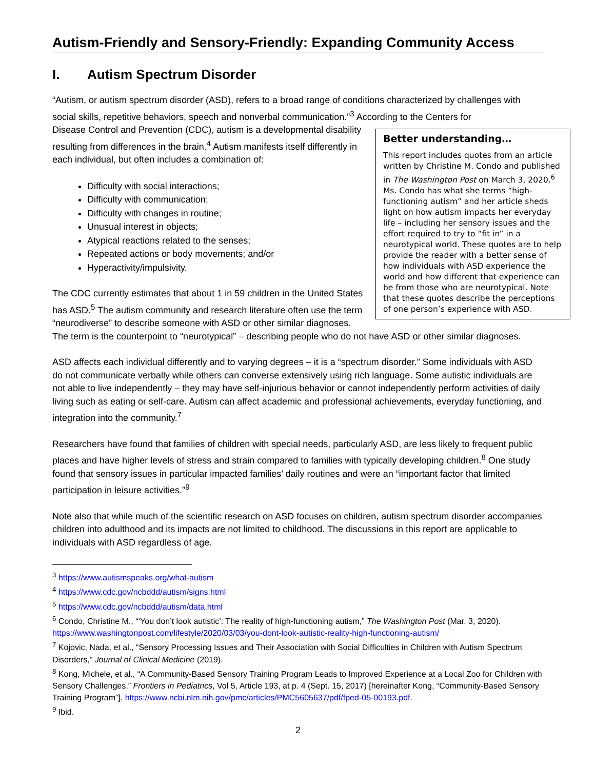Autism-Friendly and Sensory-Friendly: Expanding Community Access
I. Autism Spectrum Disorder
“Autism, or autism spectrum disorder (ASD), refers to a broad range of conditions characterized by challenges with social skills, repetitive behaviors, speech and nonverbal communication.”<sup>3</sup> According to the Centers for
Better understanding…
This report includes quotes from an article written by Christine M. Condo and published in The Washington Post on March 3, 2020.<sup>6</sup> Ms. Condo has what she terms “high-functioning autism” and her article sheds light on how autism impacts her everyday life – including her sensory issues and the effort required to try to “fit in” in a neurotypical world. These quotes are to help provide the reader with a better sense of how individuals with ASD experience the world and how different that experience can be from those who are neurotypical. Note that these quotes describe the perceptions of one person’s experience with ASD.
Disease Control and Prevention (CDC), autism is a developmental disability resulting from differences in the brain.<sup>4</sup> Autism manifests itself differently in each individual, but often includes a combination of:
Difficulty with social interactions;
Difficulty with communication;
Difficulty with changes in routine;
Unusual interest in objects;
Atypical reactions related to the senses;
Repeated actions or body movements; and/or
Hyperactivity/impulsivity.
The CDC currently estimates that about 1 in 59 children in the United States has ASD.<sup>5</sup> The autism community and research literature often use the term “neurodiverse” to describe someone with ASD or other similar diagnoses. The term is the counterpoint to “neurotypical” – describing people who do not have ASD or other similar diagnoses.
ASD affects each individual differently and to varying degrees – it is a “spectrum disorder.” Some individuals with ASD do not communicate verbally while others can converse extensively using rich language. Some autistic individuals are not able to live independently – they may have self-injurious behavior or cannot independently perform activities of daily living such as eating or self-care. Autism can affect academic and professional achievements, everyday functioning, and integration into the community.<sup>7</sup>
Researchers have found that families of children with special needs, particularly ASD, are less likely to frequent public places and have higher levels of stress and strain compared to families with typically developing children.<sup>8</sup> One study found that sensory issues in particular impacted families’ daily routines and were an “important factor that limited participation in leisure activities.”<sup>9</sup>
Note also that while much of the scientific research on ASD focuses on children, autism spectrum disorder accompanies children into adulthood and its impacts are not limited to childhood. The discussions in this report are applicable to individuals with ASD regardless of age.
<sup>3</sup> https://www.autismspeaks.org/what-autism
<sup>4</sup> https://www.cdc.gov/ncbddd/autism/signs.html
<sup>5</sup> https://www.cdc.gov/ncbddd/autism/data.html
<sup>6</sup> Condo, Christine M., “‘You don’t look autistic’: The reality of high-functioning autism,” The Washington Post (Mar. 3, 2020). https://www.washingtonpost.com/lifestyle/2020/03/03/you-dont-look-autistic-reality-high-functioning-autism/
<sup>7</sup> Kojovic, Nada, et al., “Sensory Processing Issues and Their Association with Social Difficulties in Children with Autism Spectrum Disorders,” Journal of Clinical Medicine (2019).
<sup>8</sup> Kong, Michele, et al., “A Community-Based Sensory Training Program Leads to Improved Experience at a Local Zoo for Children with Sensory Challenges,” Frontiers in Pediatrics, Vol 5, Article 193, at p. 4 (Sept. 15, 2017) [hereinafter Kong, “Community-Based Sensory Training Program”]. https://www.ncbi.nlm.nih.gov/pmc/articles/PMC5605637/pdf/fped-05-00193.pdf.
<sup>9</sup> Ibid.
2